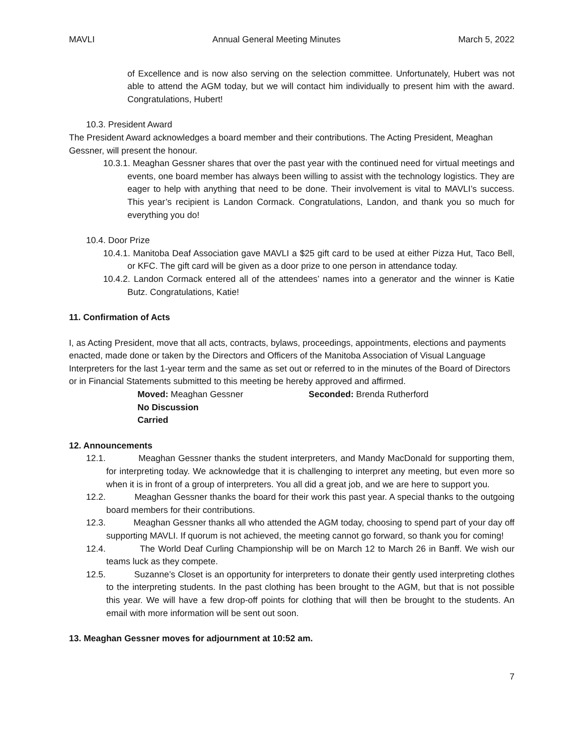MAVLI Annual General Meeting Minutes March 5, 2022
of Excellence and is now also serving on the selection committee. Unfortunately, Hubert was not able to attend the AGM today, but we will contact him individually to present him with the award. Congratulations, Hubert!
10.3. President Award
The President Award acknowledges a board member and their contributions. The Acting President, Meaghan Gessner, will present the honour.
10.3.1. Meaghan Gessner shares that over the past year with the continued need for virtual meetings and events, one board member has always been willing to assist with the technology logistics. They are eager to help with anything that need to be done. Their involvement is vital to MAVLI’s success. This year’s recipient is Landon Cormack. Congratulations, Landon, and thank you so much for everything you do!
10.4. Door Prize
10.4.1. Manitoba Deaf Association gave MAVLI a $25 gift card to be used at either Pizza Hut, Taco Bell, or KFC. The gift card will be given as a door prize to one person in attendance today.
10.4.2. Landon Cormack entered all of the attendees’ names into a generator and the winner is Katie Butz. Congratulations, Katie!
11. Confirmation of Acts
I, as Acting President, move that all acts, contracts, bylaws, proceedings, appointments, elections and payments enacted, made done or taken by the Directors and Officers of the Manitoba Association of Visual Language Interpreters for the last 1-year term and the same as set out or referred to in the minutes of the Board of Directors or in Financial Statements submitted to this meeting be hereby approved and affirmed.
Moved: Meaghan Gessner Seconded: Brenda Rutherford
No Discussion
Carried
12. Announcements
12.1. Meaghan Gessner thanks the student interpreters, and Mandy MacDonald for supporting them, for interpreting today. We acknowledge that it is challenging to interpret any meeting, but even more so when it is in front of a group of interpreters. You all did a great job, and we are here to support you.
12.2. Meaghan Gessner thanks the board for their work this past year. A special thanks to the outgoing board members for their contributions.
12.3. Meaghan Gessner thanks all who attended the AGM today, choosing to spend part of your day off supporting MAVLI. If quorum is not achieved, the meeting cannot go forward, so thank you for coming!
12.4. The World Deaf Curling Championship will be on March 12 to March 26 in Banff. We wish our teams luck as they compete.
12.5. Suzanne’s Closet is an opportunity for interpreters to donate their gently used interpreting clothes to the interpreting students. In the past clothing has been brought to the AGM, but that is not possible this year. We will have a few drop-off points for clothing that will then be brought to the students. An email with more information will be sent out soon.
13. Meaghan Gessner moves for adjournment at 10:52 am.
7